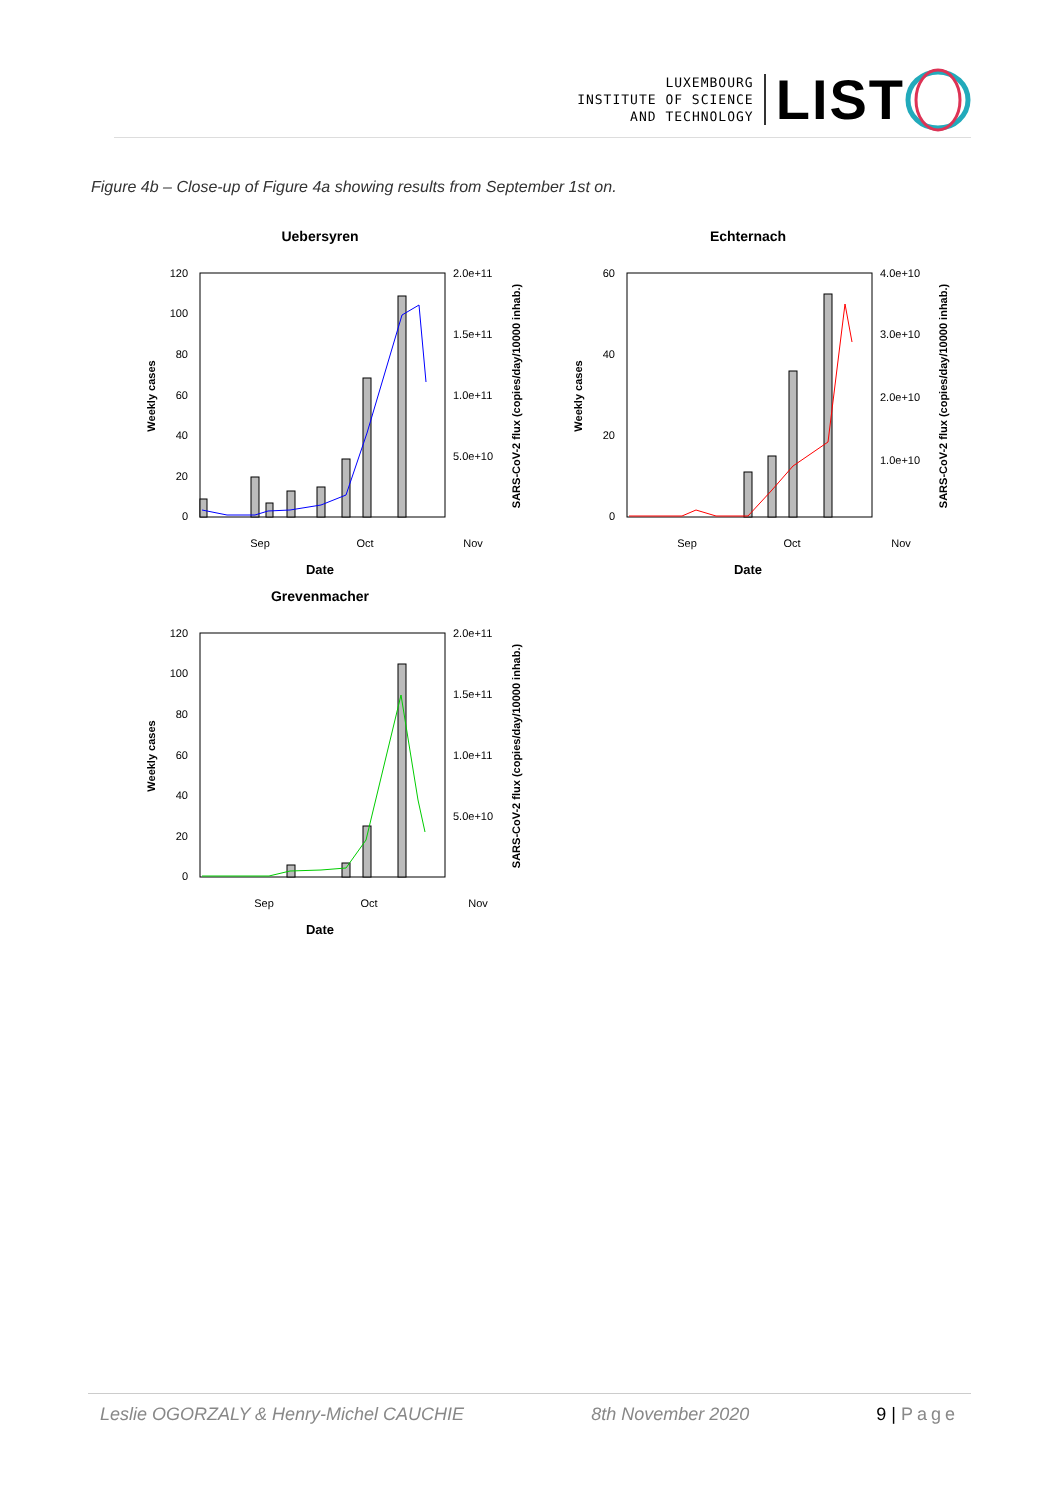LUXEMBOURG
INSTITUTE OF SCIENCE
AND TECHNOLOGY
LIST
Figure 4b – Close-up of Figure 4a showing results from September 1st on.
Uebersyren
120
100
80
60
40
20
0
2.0e+11
1.5e+11
1.0e+11
5.0e+10
Sep
Oct
Nov
Date
Weekly cases
SARS-CoV-2 flux (copies/day/10000 inhab.)
Echternach
60
40
20
0
4.0e+10
3.0e+10
2.0e+10
1.0e+10
Sep
Oct
Nov
Date
Weekly cases
SARS-CoV-2 flux (copies/day/10000 inhab.)
Grevenmacher
120
100
80
60
40
20
0
2.0e+11
1.5e+11
1.0e+11
5.0e+10
Sep
Oct
Nov
Date
Weekly cases
SARS-CoV-2 flux (copies/day/10000 inhab.)
Leslie OGORZALY & Henry-Michel CAUCHIE 8th November 2020 9 | Page